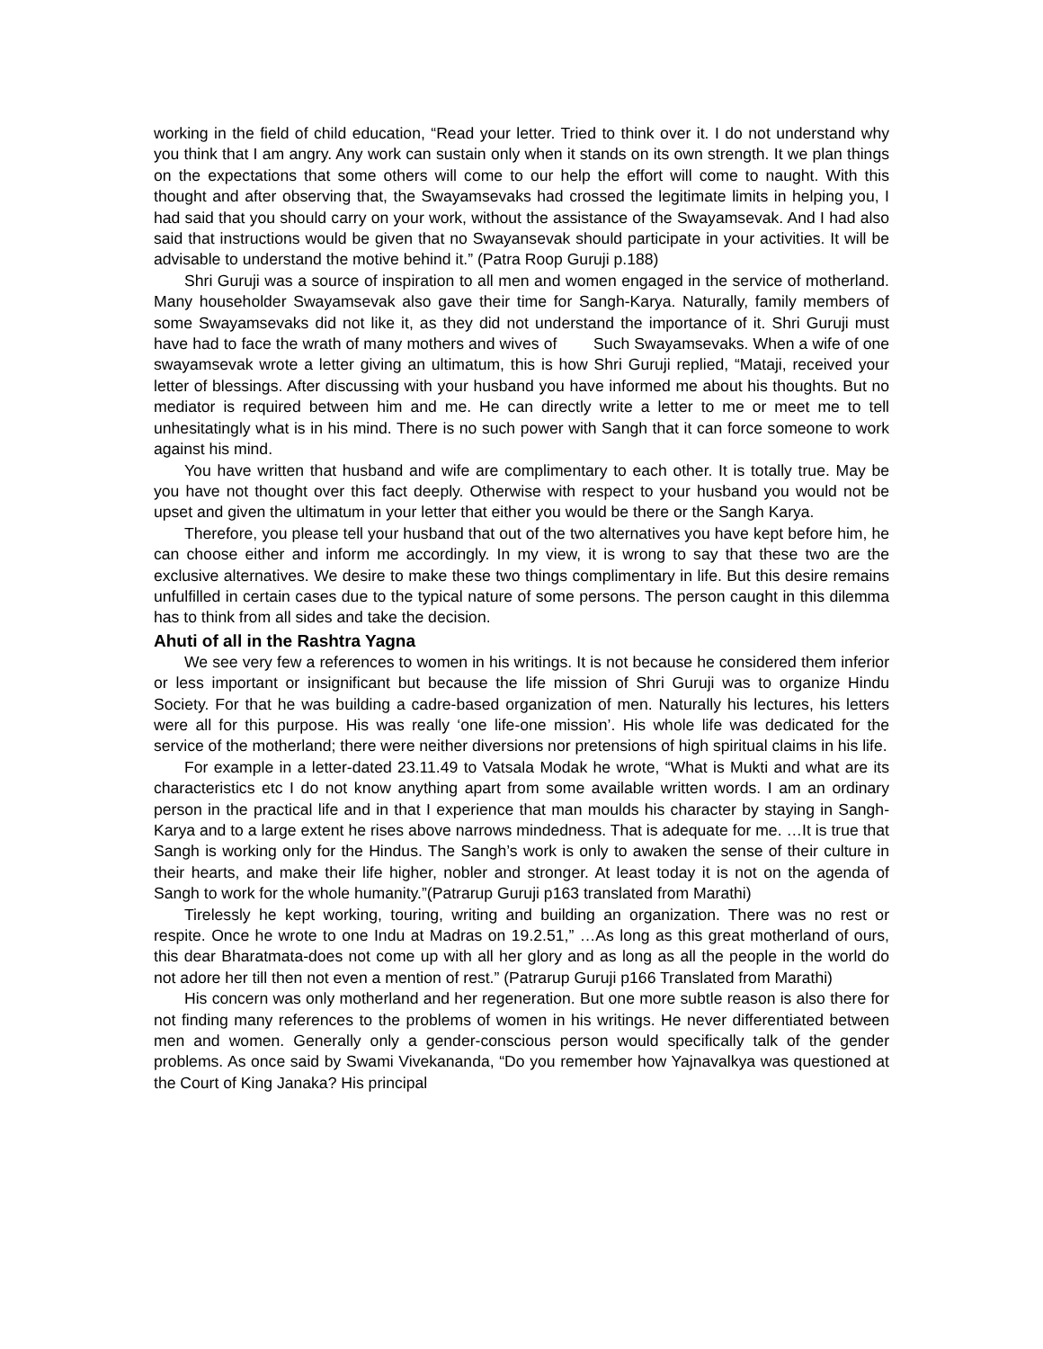working in the field of child education, “Read your letter. Tried to think over it. I do not understand why you think that I am angry. Any work can sustain only when it stands on its own strength. It we plan things on the expectations that some others will come to our help the effort will come to naught. With this thought and after observing that, the Swayamsevaks had crossed the legitimate limits in helping you, I had said that you should carry on your work, without the assistance of the Swayamsevak. And I had also said that instructions would be given that no Swayansevak should participate in your activities. It will be advisable to understand the motive behind it.” (Patra Roop Guruji p.188)
Shri Guruji was a source of inspiration to all men and women engaged in the service of motherland. Many householder Swayamsevak also gave their time for Sangh-Karya. Naturally, family members of some Swayamsevaks did not like it, as they did not understand the importance of it. Shri Guruji must have had to face the wrath of many mothers and wives of Such Swayamsevaks. When a wife of one swayamsevak wrote a letter giving an ultimatum, this is how Shri Guruji replied, “Mataji, received your letter of blessings. After discussing with your husband you have informed me about his thoughts. But no mediator is required between him and me. He can directly write a letter to me or meet me to tell unhesitatingly what is in his mind. There is no such power with Sangh that it can force someone to work against his mind.
You have written that husband and wife are complimentary to each other. It is totally true. May be you have not thought over this fact deeply. Otherwise with respect to your husband you would not be upset and given the ultimatum in your letter that either you would be there or the Sangh Karya.
Therefore, you please tell your husband that out of the two alternatives you have kept before him, he can choose either and inform me accordingly. In my view, it is wrong to say that these two are the exclusive alternatives. We desire to make these two things complimentary in life. But this desire remains unfulfilled in certain cases due to the typical nature of some persons. The person caught in this dilemma has to think from all sides and take the decision.
Ahuti of all in the Rashtra Yagna
We see very few a references to women in his writings. It is not because he considered them inferior or less important or insignificant but because the life mission of Shri Guruji was to organize Hindu Society. For that he was building a cadre-based organization of men. Naturally his lectures, his letters were all for this purpose. His was really ‘one life-one mission’. His whole life was dedicated for the service of the motherland; there were neither diversions nor pretensions of high spiritual claims in his life.
For example in a letter-dated 23.11.49 to Vatsala Modak he wrote, “What is Mukti and what are its characteristics etc I do not know anything apart from some available written words. I am an ordinary person in the practical life and in that I experience that man moulds his character by staying in Sangh-Karya and to a large extent he rises above narrows mindedness. That is adequate for me. …It is true that Sangh is working only for the Hindus. The Sangh’s work is only to awaken the sense of their culture in their hearts, and make their life higher, nobler and stronger. At least today it is not on the agenda of Sangh to work for the whole humanity.”(Patrarup Guruji p163 translated from Marathi)
Tirelessly he kept working, touring, writing and building an organization. There was no rest or respite. Once he wrote to one Indu at Madras on 19.2.51,” …As long as this great motherland of ours, this dear Bharatmata-does not come up with all her glory and as long as all the people in the world do not adore her till then not even a mention of rest.” (Patrarup Guruji p166 Translated from Marathi)
His concern was only motherland and her regeneration. But one more subtle reason is also there for not finding many references to the problems of women in his writings. He never differentiated between men and women. Generally only a gender-conscious person would specifically talk of the gender problems. As once said by Swami Vivekananda, “Do you remember how Yajnavalkya was questioned at the Court of King Janaka? His principal